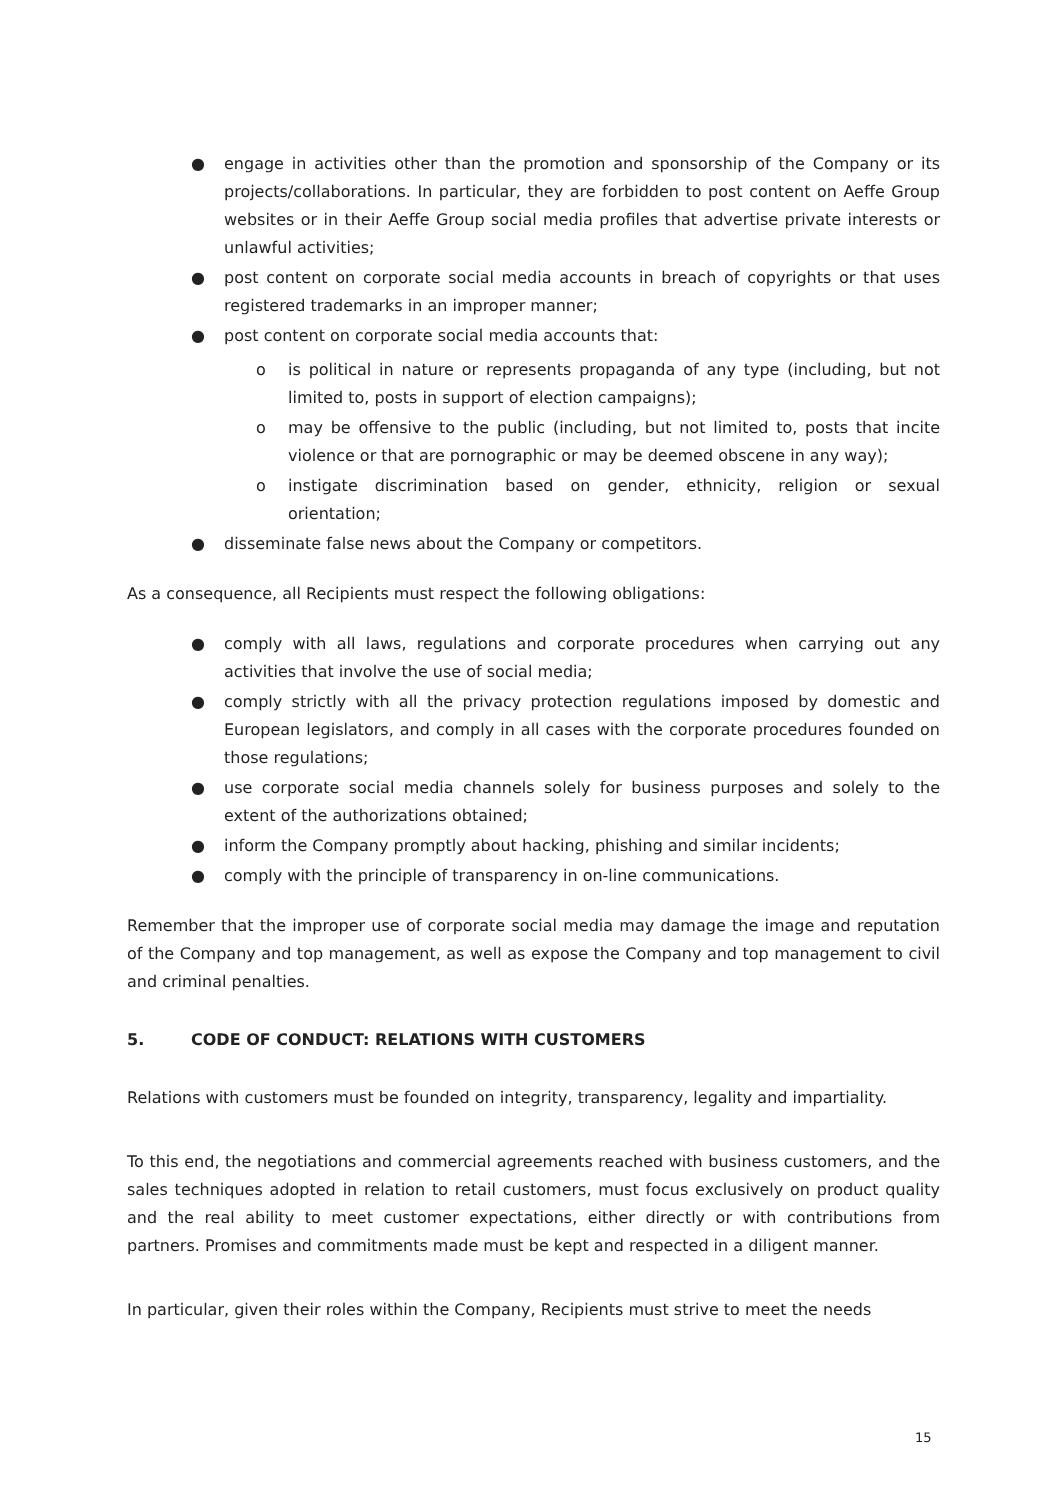● engage in activities other than the promotion and sponsorship of the Company or its projects/collaborations. In particular, they are forbidden to post content on Aeffe Group websites or in their Aeffe Group social media profiles that advertise private interests or unlawful activities;
● post content on corporate social media accounts in breach of copyrights or that uses registered trademarks in an improper manner;
● post content on corporate social media accounts that:
o is political in nature or represents propaganda of any type (including, but not limited to, posts in support of election campaigns);
o may be offensive to the public (including, but not limited to, posts that incite violence or that are pornographic or may be deemed obscene in any way);
o instigate discrimination based on gender, ethnicity, religion or sexual orientation;
● disseminate false news about the Company or competitors.
As a consequence, all Recipients must respect the following obligations:
● comply with all laws, regulations and corporate procedures when carrying out any activities that involve the use of social media;
● comply strictly with all the privacy protection regulations imposed by domestic and European legislators, and comply in all cases with the corporate procedures founded on those regulations;
● use corporate social media channels solely for business purposes and solely to the extent of the authorizations obtained;
● inform the Company promptly about hacking, phishing and similar incidents;
● comply with the principle of transparency in on-line communications.
Remember that the improper use of corporate social media may damage the image and reputation of the Company and top management, as well as expose the Company and top management to civil and criminal penalties.
5. CODE OF CONDUCT: RELATIONS WITH CUSTOMERS
Relations with customers must be founded on integrity, transparency, legality and impartiality.
To this end, the negotiations and commercial agreements reached with business customers, and the sales techniques adopted in relation to retail customers, must focus exclusively on product quality and the real ability to meet customer expectations, either directly or with contributions from partners. Promises and commitments made must be kept and respected in a diligent manner.
In particular, given their roles within the Company, Recipients must strive to meet the needs
15